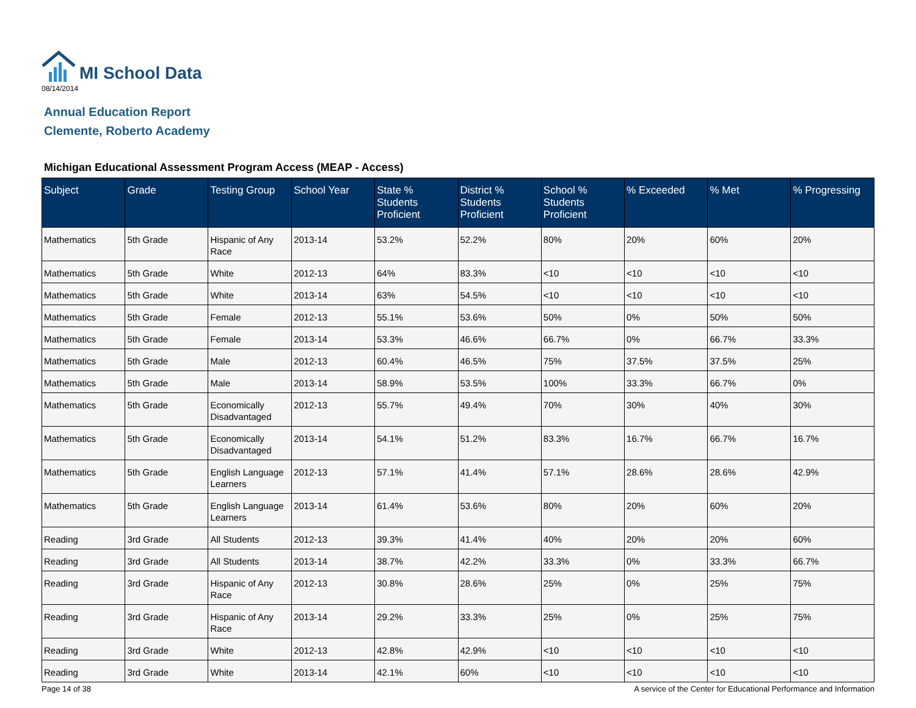MI School Data
08/14/2014
Annual Education Report
Clemente, Roberto Academy
Michigan Educational Assessment Program Access (MEAP - Access)
| Subject | Grade | Testing Group | School Year | State % Students Proficient | District % Students Proficient | School % Students Proficient | % Exceeded | % Met | % Progressing |
| --- | --- | --- | --- | --- | --- | --- | --- | --- | --- |
| Mathematics | 5th Grade | Hispanic of Any Race | 2013-14 | 53.2% | 52.2% | 80% | 20% | 60% | 20% |
| Mathematics | 5th Grade | White | 2012-13 | 64% | 83.3% | <10 | <10 | <10 | <10 |
| Mathematics | 5th Grade | White | 2013-14 | 63% | 54.5% | <10 | <10 | <10 | <10 |
| Mathematics | 5th Grade | Female | 2012-13 | 55.1% | 53.6% | 50% | 0% | 50% | 50% |
| Mathematics | 5th Grade | Female | 2013-14 | 53.3% | 46.6% | 66.7% | 0% | 66.7% | 33.3% |
| Mathematics | 5th Grade | Male | 2012-13 | 60.4% | 46.5% | 75% | 37.5% | 37.5% | 25% |
| Mathematics | 5th Grade | Male | 2013-14 | 58.9% | 53.5% | 100% | 33.3% | 66.7% | 0% |
| Mathematics | 5th Grade | Economically Disadvantaged | 2012-13 | 55.7% | 49.4% | 70% | 30% | 40% | 30% |
| Mathematics | 5th Grade | Economically Disadvantaged | 2013-14 | 54.1% | 51.2% | 83.3% | 16.7% | 66.7% | 16.7% |
| Mathematics | 5th Grade | English Language Learners | 2012-13 | 57.1% | 41.4% | 57.1% | 28.6% | 28.6% | 42.9% |
| Mathematics | 5th Grade | English Language Learners | 2013-14 | 61.4% | 53.6% | 80% | 20% | 60% | 20% |
| Reading | 3rd Grade | All Students | 2012-13 | 39.3% | 41.4% | 40% | 20% | 20% | 60% |
| Reading | 3rd Grade | All Students | 2013-14 | 38.7% | 42.2% | 33.3% | 0% | 33.3% | 66.7% |
| Reading | 3rd Grade | Hispanic of Any Race | 2012-13 | 30.8% | 28.6% | 25% | 0% | 25% | 75% |
| Reading | 3rd Grade | Hispanic of Any Race | 2013-14 | 29.2% | 33.3% | 25% | 0% | 25% | 75% |
| Reading | 3rd Grade | White | 2012-13 | 42.8% | 42.9% | <10 | <10 | <10 | <10 |
| Reading | 3rd Grade | White | 2013-14 | 42.1% | 60% | <10 | <10 | <10 | <10 |
Page 14 of 38 A service of the Center for Educational Performance and Information